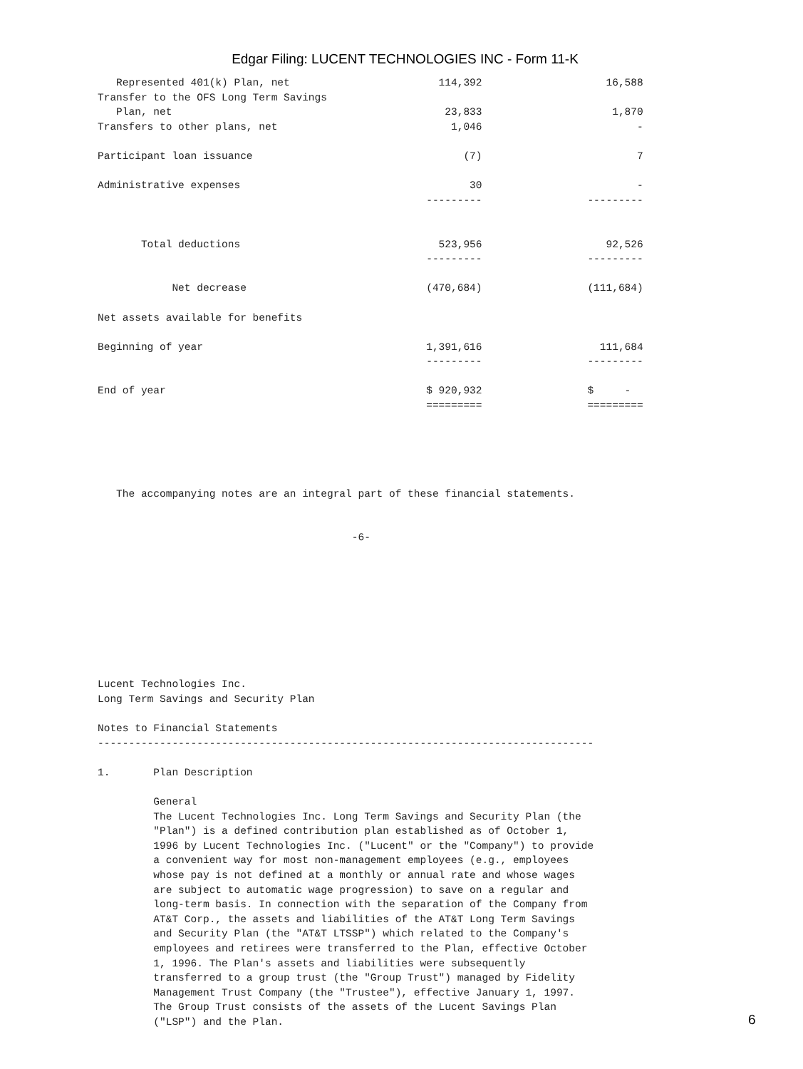Edgar Filing: LUCENT TECHNOLOGIES INC - Form 11-K
   Represented 401(k) Plan, net                        114,392                    16,588
Transfer to the OFS Long Term Savings
   Plan, net                                            23,833                     1,870
Transfers to other plans, net                            1,046                         -

Participant loan issuance                                  (7)                         7

Administrative expenses                                     30                         -
                                                     ---------                 ---------


       Total deductions                                523,956                    92,526
                                                     ---------                 ---------

            Net decrease                             (470,684)                 (111,684)

Net assets available for benefits

Beginning of year                                    1,391,616                   111,684
                                                     ---------                 ---------

End of year                                          $ 920,932                 $     -
                                                     =========                 =========





   The accompanying notes are an integral part of these financial statements.


                                         -6-









Lucent Technologies Inc.
Long Term Savings and Security Plan

Notes to Financial Statements
--------------------------------------------------------------------------------

1.       Plan Description

         General
         The Lucent Technologies Inc. Long Term Savings and Security Plan (the
         "Plan") is a defined contribution plan established as of October 1,
         1996 by Lucent Technologies Inc. ("Lucent" or the "Company") to provide
         a convenient way for most non-management employees (e.g., employees
         whose pay is not defined at a monthly or annual rate and whose wages
         are subject to automatic wage progression) to save on a regular and
         long-term basis. In connection with the separation of the Company from
         AT&T Corp., the assets and liabilities of the AT&T Long Term Savings
         and Security Plan (the "AT&T LTSSP") which related to the Company's
         employees and retirees were transferred to the Plan, effective October
         1, 1996. The Plan's assets and liabilities were subsequently
         transferred to a group trust (the "Group Trust") managed by Fidelity
         Management Trust Company (the "Trustee"), effective January 1, 1997.
         The Group Trust consists of the assets of the Lucent Savings Plan
         ("LSP") and the Plan.
6